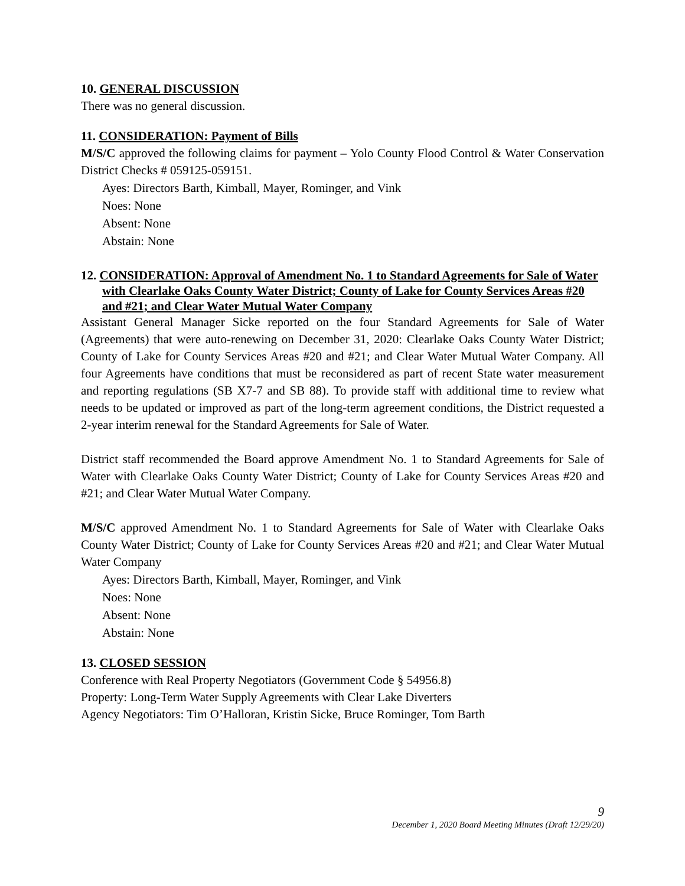10. GENERAL DISCUSSION
There was no general discussion.
11. CONSIDERATION: Payment of Bills
M/S/C approved the following claims for payment – Yolo County Flood Control & Water Conservation District Checks # 059125-059151.
Ayes: Directors Barth, Kimball, Mayer, Rominger, and Vink
Noes: None
Absent: None
Abstain: None
12. CONSIDERATION: Approval of Amendment No. 1 to Standard Agreements for Sale of Water with Clearlake Oaks County Water District; County of Lake for County Services Areas #20 and #21; and Clear Water Mutual Water Company
Assistant General Manager Sicke reported on the four Standard Agreements for Sale of Water (Agreements) that were auto-renewing on December 31, 2020: Clearlake Oaks County Water District; County of Lake for County Services Areas #20 and #21; and Clear Water Mutual Water Company. All four Agreements have conditions that must be reconsidered as part of recent State water measurement and reporting regulations (SB X7-7 and SB 88). To provide staff with additional time to review what needs to be updated or improved as part of the long-term agreement conditions, the District requested a 2-year interim renewal for the Standard Agreements for Sale of Water.
District staff recommended the Board approve Amendment No. 1 to Standard Agreements for Sale of Water with Clearlake Oaks County Water District; County of Lake for County Services Areas #20 and #21; and Clear Water Mutual Water Company.
M/S/C approved Amendment No. 1 to Standard Agreements for Sale of Water with Clearlake Oaks County Water District; County of Lake for County Services Areas #20 and #21; and Clear Water Mutual Water Company
Ayes: Directors Barth, Kimball, Mayer, Rominger, and Vink
Noes: None
Absent: None
Abstain: None
13. CLOSED SESSION
Conference with Real Property Negotiators (Government Code § 54956.8)
Property: Long-Term Water Supply Agreements with Clear Lake Diverters
Agency Negotiators: Tim O’Halloran, Kristin Sicke, Bruce Rominger, Tom Barth
9
December 1, 2020 Board Meeting Minutes (Draft 12/29/20)